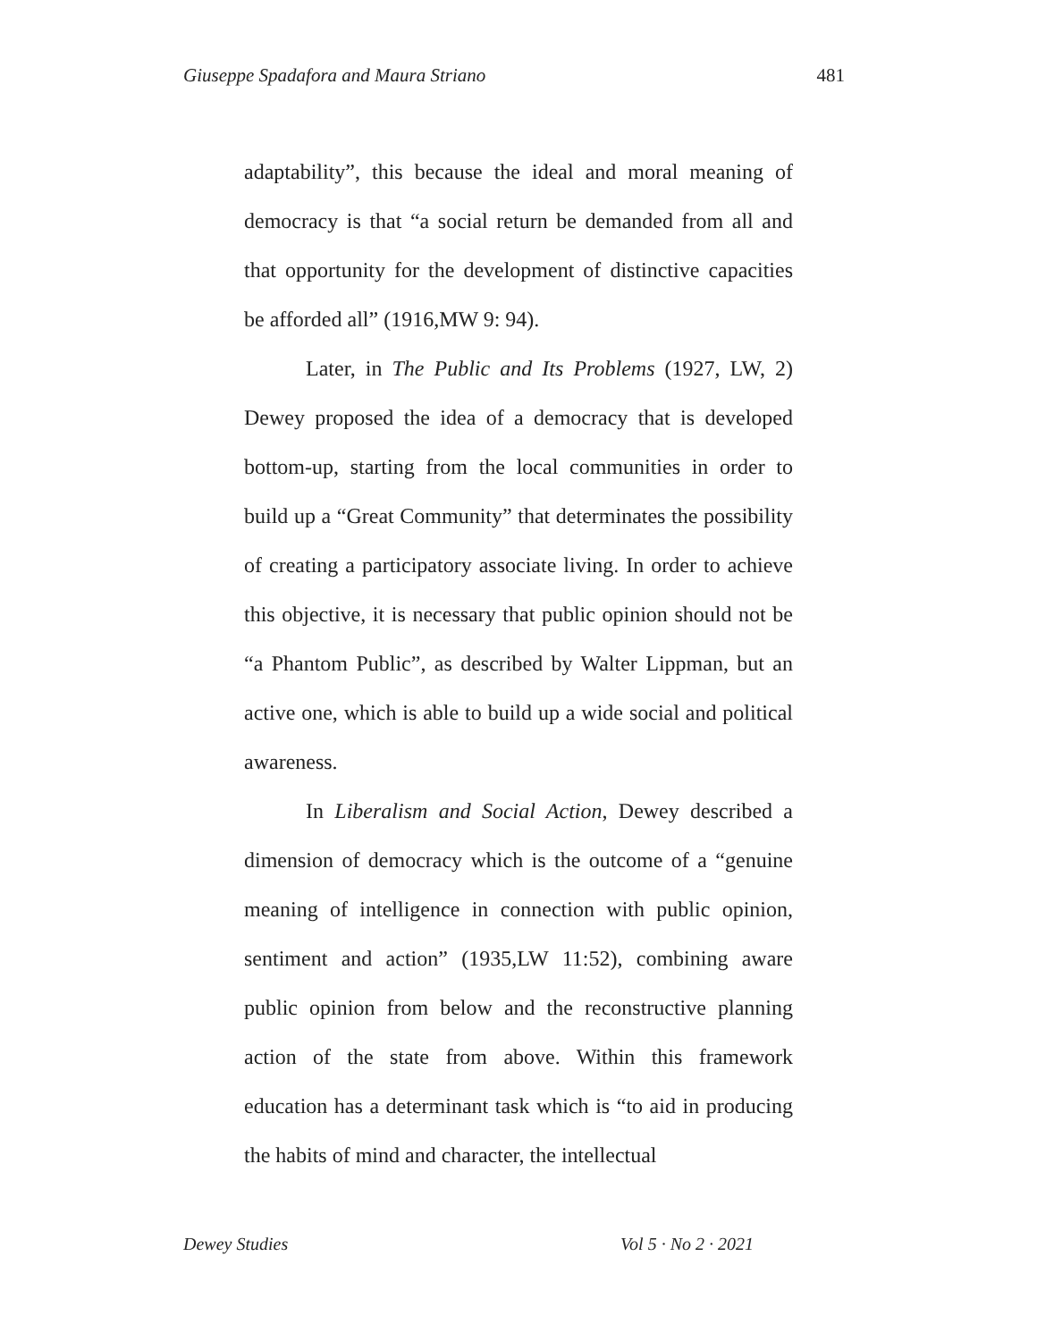Giuseppe Spadafora and Maura Striano 481
adaptability”, this because the ideal and moral meaning of democracy is that “a social return be demanded from all and that opportunity for the development of distinctive capacities be afforded all” (1916,MW 9: 94).
Later, in The Public and Its Problems (1927, LW, 2) Dewey proposed the idea of a democracy that is developed bottom-up, starting from the local communities in order to build up a “Great Community” that determinates the possibility of creating a participatory associate living. In order to achieve this objective, it is necessary that public opinion should not be “a Phantom Public”, as described by Walter Lippman, but an active one, which is able to build up a wide social and political awareness.
In Liberalism and Social Action, Dewey described a dimension of democracy which is the outcome of a “genuine meaning of intelligence in connection with public opinion, sentiment and action” (1935,LW 11:52), combining aware public opinion from below and the reconstructive planning action of the state from above. Within this framework education has a determinant task which is “to aid in producing the habits of mind and character, the intellectual
Dewey Studies Vol 5 · No 2 · 2021